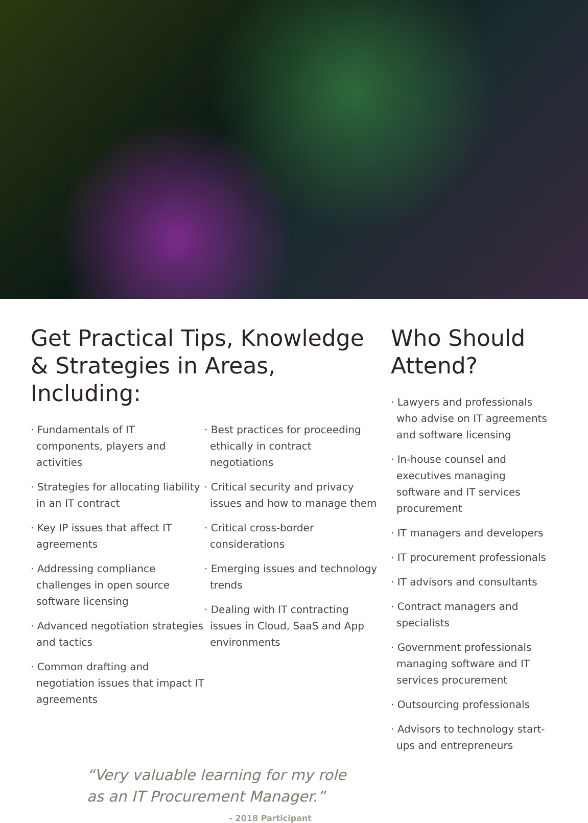Get Practical Tips, Knowledge & Strategies in Areas, Including:
· Fundamentals of IT components, players and activities
· Strategies for allocating liability in an IT contract
· Key IP issues that affect IT agreements
· Addressing compliance challenges in open source software licensing
· Advanced negotiation strategies and tactics
· Common drafting and negotiation issues that impact IT agreements
· Best practices for proceeding ethically in contract negotiations
· Critical security and privacy issues and how to manage them
· Critical cross-border considerations
· Emerging issues and technology trends
· Dealing with IT contracting issues in Cloud, SaaS and App environments
“Very valuable learning for my role
as an IT Procurement Manager.”
- 2018 Participant
Who Should Attend?
· Lawyers and professionals who advise on IT agreements and software licensing
· In-house counsel and executives managing software and IT services procurement
· IT managers and developers
· IT procurement professionals
· IT advisors and consultants
· Contract managers and specialists
· Government professionals managing software and IT services procurement
· Outsourcing professionals
· Advisors to technology start-ups and entrepreneurs